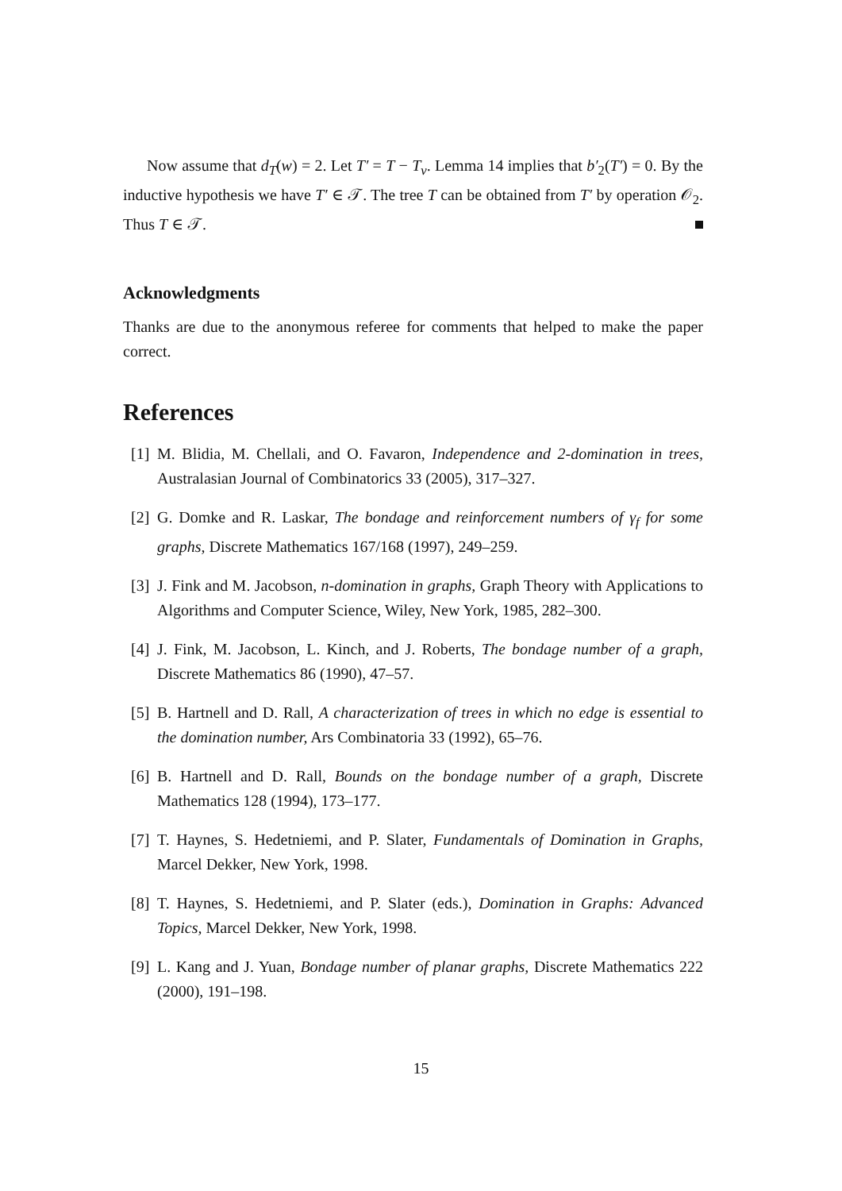Now assume that d<sub>T</sub>(w) = 2. Let T′ = T − T<sub>v</sub>. Lemma 14 implies that b′<sub>2</sub>(T′) = 0. By the inductive hypothesis we have T′ ∈ 𝒯. The tree T can be obtained from T′ by operation 𝒪<sub>2</sub>. Thus T ∈ 𝒯.
Acknowledgments
Thanks are due to the anonymous referee for comments that helped to make the paper correct.
References
[1] M. Blidia, M. Chellali, and O. Favaron, Independence and 2-domination in trees, Australasian Journal of Combinatorics 33 (2005), 317–327.
[2] G. Domke and R. Laskar, The bondage and reinforcement numbers of γ<sub>f</sub> for some graphs, Discrete Mathematics 167/168 (1997), 249–259.
[3] J. Fink and M. Jacobson, n-domination in graphs, Graph Theory with Applications to Algorithms and Computer Science, Wiley, New York, 1985, 282–300.
[4] J. Fink, M. Jacobson, L. Kinch, and J. Roberts, The bondage number of a graph, Discrete Mathematics 86 (1990), 47–57.
[5] B. Hartnell and D. Rall, A characterization of trees in which no edge is essential to the domination number, Ars Combinatoria 33 (1992), 65–76.
[6] B. Hartnell and D. Rall, Bounds on the bondage number of a graph, Discrete Mathematics 128 (1994), 173–177.
[7] T. Haynes, S. Hedetniemi, and P. Slater, Fundamentals of Domination in Graphs, Marcel Dekker, New York, 1998.
[8] T. Haynes, S. Hedetniemi, and P. Slater (eds.), Domination in Graphs: Advanced Topics, Marcel Dekker, New York, 1998.
[9] L. Kang and J. Yuan, Bondage number of planar graphs, Discrete Mathematics 222 (2000), 191–198.
15